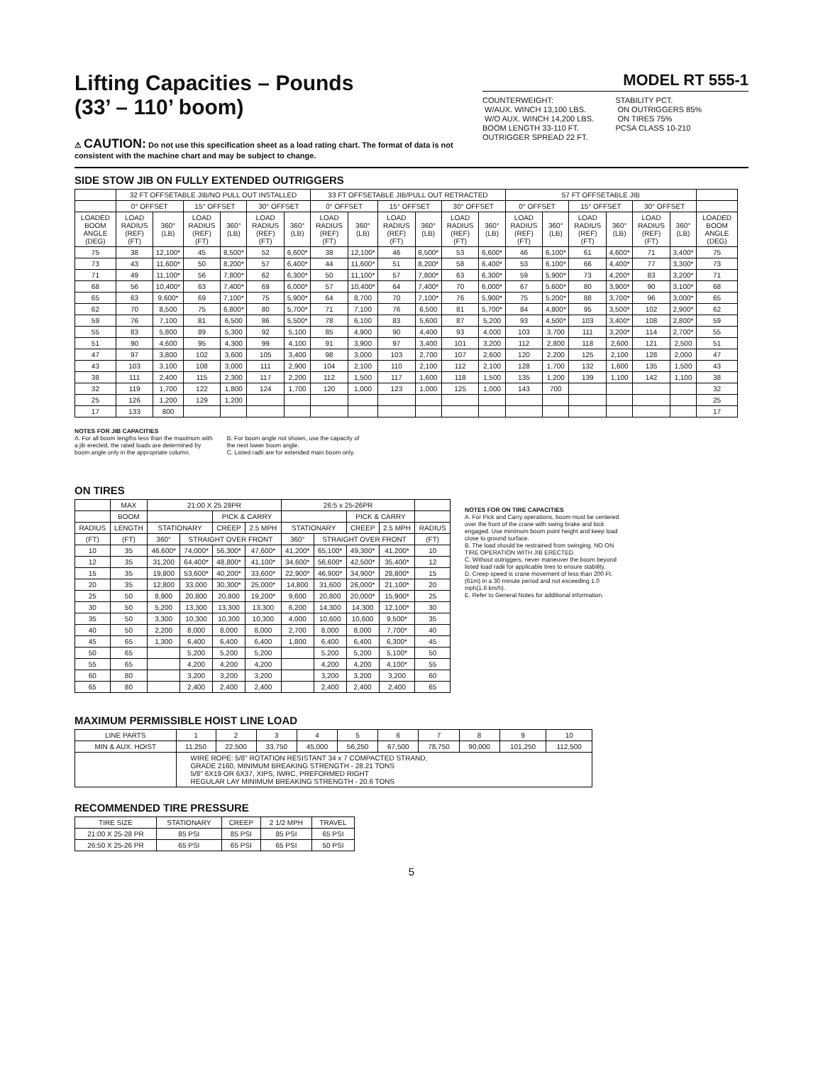Lifting Capacities – Pounds
(33’ – 110’ boom)
⚠ CAUTION: Do not use this specification sheet as a load rating chart. The format of data is not consistent with the machine chart and may be subject to change.
MODEL RT 555-1
COUNTERWEIGHT:
W/AUX. WINCH 13,100 LBS.
W/O AUX. WINCH 14,200 LBS.
BOOM LENGTH 33-110 FT.
OUTRIGGER SPREAD 22 FT.
STABILITY PCT.
ON OUTRIGGERS 85%
ON TIRES 75%
PCSA CLASS 10-210
SIDE STOW JIB ON FULLY EXTENDED OUTRIGGERS
| | 32 FT OFFSETABLE JIB/NO PULL OUT INSTALLED | | | | | | 33 FT OFFSETABLE JIB/PULL OUT RETRACTED | | | | | | 57 FT OFFSETABLE JIB | | | | | | |
| --- | --- | --- | --- | --- | --- | --- | --- | --- | --- | --- | --- | --- | --- | --- | --- | --- | --- | --- | --- |
| | 0° OFFSET | | 15° OFFSET | | 30° OFFSET | | 0° OFFSET | | 15° OFFSET | | 30° OFFSET | | 0° OFFSET | | 15° OFFSET | | 30° OFFSET | | |
| LOADED BOOM ANGLE (DEG) | LOAD RADIUS (REF) (FT) | 360° (LB) | LOAD RADIUS (REF) (FT) | 360° (LB) | LOAD RADIUS (REF) (FT) | 360° (LB) | LOAD RADIUS (REF) (FT) | 360° (LB) | LOAD RADIUS (REF) (FT) | 360° (LB) | LOAD RADIUS (REF) (FT) | 360° (LB) | LOAD RADIUS (REF) (FT) | 360° (LB) | LOAD RADIUS (REF) (FT) | 360° (LB) | LOAD RADIUS (REF) (FT) | 360° (LB) | LOADED BOOM ANGLE (DEG) |
| 75 | 38 | 12,100* | 45 | 8,500* | 52 | 6,600* | 38 | 12,100* | 46 | 8,500* | 53 | 6,600* | 46 | 6,100* | 61 | 4,600* | 71 | 3,400* | 75 |
| 73 | 43 | 11,600* | 50 | 8,200* | 57 | 6,400* | 44 | 11,600* | 51 | 8,200* | 58 | 6,400* | 53 | 6,100* | 66 | 4,400* | 77 | 3,300* | 73 |
| 71 | 49 | 11,100* | 56 | 7,800* | 62 | 6,300* | 50 | 11,100* | 57 | 7,800* | 63 | 6,300* | 59 | 5,900* | 73 | 4,200* | 83 | 3,200* | 71 |
| 68 | 56 | 10,400* | 63 | 7,400* | 69 | 6,000* | 57 | 10,400* | 64 | 7,400* | 70 | 6,000* | 67 | 5,600* | 80 | 3,900* | 90 | 3,100* | 68 |
| 65 | 63 | 9,600* | 69 | 7,100* | 75 | 5,900* | 64 | 8,700 | 70 | 7,100* | 76 | 5,900* | 75 | 5,200* | 88 | 3,700* | 96 | 3,000* | 65 |
| 62 | 70 | 8,500 | 75 | 6,800* | 80 | 5,700* | 71 | 7,100 | 76 | 6,500 | 81 | 5,700* | 84 | 4,800* | 95 | 3,500* | 102 | 2,900* | 62 |
| 59 | 76 | 7,100 | 81 | 6,500 | 86 | 5,500* | 78 | 6,100 | 83 | 5,600 | 87 | 5,200 | 93 | 4,500* | 103 | 3,400* | 108 | 2,800* | 59 |
| 55 | 83 | 5,800 | 89 | 5,300 | 92 | 5,100 | 85 | 4,900 | 90 | 4,400 | 93 | 4,000 | 103 | 3,700 | 111 | 3,200* | 114 | 2,700* | 55 |
| 51 | 90 | 4,600 | 95 | 4,300 | 99 | 4,100 | 91 | 3,900 | 97 | 3,400 | 101 | 3,200 | 112 | 2,800 | 118 | 2,600 | 121 | 2,500 | 51 |
| 47 | 97 | 3,800 | 102 | 3,600 | 105 | 3,400 | 98 | 3,000 | 103 | 2,700 | 107 | 2,600 | 120 | 2,200 | 125 | 2,100 | 128 | 2,000 | 47 |
| 43 | 103 | 3,100 | 108 | 3,000 | 111 | 2,900 | 104 | 2,100 | 110 | 2,100 | 112 | 2,100 | 128 | 1,700 | 132 | 1,600 | 135 | 1,500 | 43 |
| 38 | 111 | 2,400 | 115 | 2,300 | 117 | 2,200 | 112 | 1,500 | 117 | 1,600 | 118 | 1,500 | 135 | 1,200 | 139 | 1,100 | 142 | 1,100 | 38 |
| 32 | 119 | 1,700 | 122 | 1,800 | 124 | 1,700 | 120 | 1,000 | 123 | 1,000 | 125 | 1,000 | 143 | 700 | | | | | 32 |
| 25 | 126 | 1,200 | 129 | 1,200 | | | | | | | | | | | | | | | 25 |
| 17 | 133 | 800 | | | | | | | | | | | | | | | | | 17 |
NOTES FOR JIB CAPACITIES
A. For all boom lengths less than the maximum with
a jib erected, the rated loads are determined by
boom angle only in the appropriate column.
B. For boom angle not shown, use the capacity of
the next lower boom angle.
C. Listed radii are for extended main boom only.
ON TIRES
| | MAX | 21:00 X 25 28PR | | | | 26:5 x 25-26PR | | | | |
| --- | --- | --- | --- | --- | --- | --- | --- | --- | --- | --- |
| | BOOM | | | PICK & CARRY | | | | PICK & CARRY | | |
| RADIUS | LENGTH | STATIONARY | | CREEP | 2.5 MPH | STATIONARY | | CREEP | 2.5 MPH | RADIUS |
| (FT) | (FT) | 360° | STRAIGHT OVER FRONT | | | 360° | STRAIGHT OVER FRONT | | | (FT) |
| 10 | 35 | 46,600* | 74,000* | 56,300* | 47,600* | 41,200* | 65,100* | 49,300* | 41,200* | 10 |
| 12 | 35 | 31,200 | 64,400* | 48,800* | 41,100* | 34,600* | 56,600* | 42,500* | 35,400* | 12 |
| 15 | 35 | 19,800 | 53,600* | 40,200* | 33,600* | 22,900* | 46,900* | 34,900* | 28,800* | 15 |
| 20 | 35 | 12,800 | 33,000 | 30,300* | 25,000* | 14,800 | 31,600 | 26,000* | 21,100* | 20 |
| 25 | 50 | 8,900 | 20,800 | 20,800 | 19,200* | 9,600 | 20,800 | 20,000* | 15,900* | 25 |
| 30 | 50 | 5,200 | 13,300 | 13,300 | 13,300 | 6,200 | 14,300 | 14,300 | 12,100* | 30 |
| 35 | 50 | 3,300 | 10,300 | 10,300 | 10,300 | 4,000 | 10,600 | 10,600 | 9,500* | 35 |
| 40 | 50 | 2,200 | 8,000 | 8,000 | 8,000 | 2,700 | 8,000 | 8,000 | 7,700* | 40 |
| 45 | 65 | 1,300 | 6,400 | 6,400 | 6,400 | 1,800 | 6,400 | 6,400 | 6,300* | 45 |
| 50 | 65 | | 5,200 | 5,200 | 5,200 | | 5,200 | 5,200 | 5,100* | 50 |
| 55 | 65 | | 4,200 | 4,200 | 4,200 | | 4,200 | 4,200 | 4,100* | 55 |
| 60 | 80 | | 3,200 | 3,200 | 3,200 | | 3,200 | 3,200 | 3,200 | 60 |
| 65 | 80 | | 2,400 | 2,400 | 2,400 | | 2,400 | 2,400 | 2,400 | 65 |
NOTES FOR ON TIRE CAPACITIES
A. For Pick and Carry operations, boom must be centered over the front of the crane with swing brake and lock engaged. Use minimum boom point height and keep load close to ground surface.
B. The load should be restrained from swinging. NO ON TIRE OPERATION WITH JIB ERECTED.
C. Without outriggers, never maneuver the boom beyond listed load radii for applicable tires to ensure stability.
D. Creep speed is crane movement of less than 200 Ft. (61m) in a 30 minute period and not exceeding 1.0 mph(1.6 km/h).
E. Refer to General Notes for additional information.
MAXIMUM PERMISSIBLE HOIST LINE LOAD
| LINE PARTS | 1 | 2 | 3 | 4 | 5 | 6 | 7 | 8 | 9 | 10 |
| MIN & AUX. HOIST | 11,250 | 22,500 | 33,750 | 45,000 | 56,250 | 67,500 | 78,750 | 90,000 | 101,250 | 112,500 |
| | WIRE ROPE: 5/8" ROTATION RESISTANT 34 x 7 COMPACTED STRAND, GRADE 2160, MINIMUM BREAKING STRENGTH - 28.21 TONS 5/8" 6X19 OR 6X37, XIPS, IWRC, PREFORMED RIGHT REGULAR LAY MINIMUM BREAKING STRENGTH - 20.6 TONS | | | | | | | | | |
RECOMMENDED TIRE PRESSURE
| TIRE SIZE | STATIONARY | CREEP | 2 1/2 MPH | TRAVEL |
| 21:00 X 25-28 PR | 85 PSI | 85 PSI | 85 PSI | 65 PSI |
| 26:50 X 25-26 PR | 65 PSI | 65 PSI | 65 PSI | 50 PSI |
5